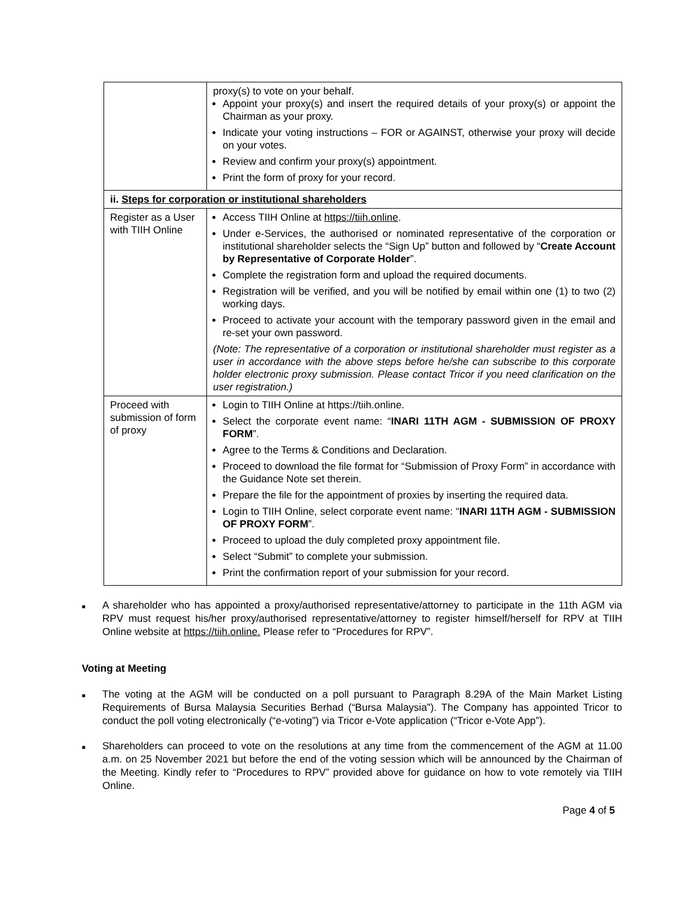| | proxy(s) to vote on your behalf. Appoint your proxy(s) and insert the required details of your proxy(s) or appoint the Chairman as your proxy. Indicate your voting instructions – FOR or AGAINST, otherwise your proxy will decide on your votes. Review and confirm your proxy(s) appointment. Print the form of proxy for your record. |
| ii. Steps for corporation or institutional shareholders | |
| Register as a User with TIIH Online | Access TIIH Online at https://tiih.online . Under e-Services, the authorised or nominated representative of the corporation or institutional shareholder selects the “Sign Up” button and followed by “ Create Account by Representative of Corporate Holder ”. Complete the registration form and upload the required documents. Registration will be verified, and you will be notified by email within one (1) to two (2) working days. Proceed to activate your account with the temporary password given in the email and re-set your own password. (Note: The representative of a corporation or institutional shareholder must register as a user in accordance with the above steps before he/she can subscribe to this corporate holder electronic proxy submission. Please contact Tricor if you need clarification on the user registration.) |
| Proceed with submission of form of proxy | Login to TIIH Online at https://tiih.online. Select the corporate event name: “ INARI 11TH AGM - SUBMISSION OF PROXY FORM ”. Agree to the Terms & Conditions and Declaration. Proceed to download the file format for “Submission of Proxy Form” in accordance with the Guidance Note set therein. Prepare the file for the appointment of proxies by inserting the required data. Login to TIIH Online, select corporate event name: “ INARI 11TH AGM - SUBMISSION OF PROXY FORM ”. Proceed to upload the duly completed proxy appointment file. Select “Submit” to complete your submission. Print the confirmation report of your submission for your record. |
■ A shareholder who has appointed a proxy/authorised representative/attorney to participate in the 11th AGM via RPV must request his/her proxy/authorised representative/attorney to register himself/herself for RPV at TIIH Online website at https://tiih.online. Please refer to “Procedures for RPV”.
Voting at Meeting
■ The voting at the AGM will be conducted on a poll pursuant to Paragraph 8.29A of the Main Market Listing Requirements of Bursa Malaysia Securities Berhad (“Bursa Malaysia”). The Company has appointed Tricor to conduct the poll voting electronically (“e-voting”) via Tricor e-Vote application (“Tricor e-Vote App”).
■ Shareholders can proceed to vote on the resolutions at any time from the commencement of the AGM at 11.00 a.m. on 25 November 2021 but before the end of the voting session which will be announced by the Chairman of the Meeting. Kindly refer to “Procedures to RPV” provided above for guidance on how to vote remotely via TIIH Online.
Page 4 of 5